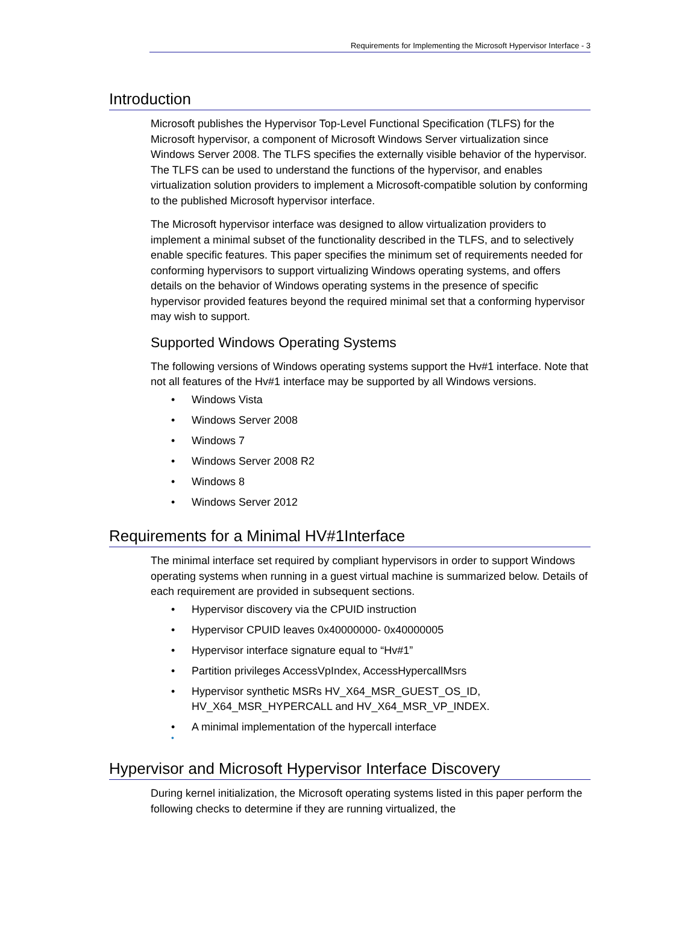Requirements for Implementing the Microsoft Hypervisor Interface - 3
Introduction
Microsoft publishes the Hypervisor Top-Level Functional Specification (TLFS) for the Microsoft hypervisor, a component of Microsoft Windows Server virtualization since Windows Server 2008. The TLFS specifies the externally visible behavior of the hypervisor. The TLFS can be used to understand the functions of the hypervisor, and enables virtualization solution providers to implement a Microsoft-compatible solution by conforming to the published Microsoft hypervisor interface.
The Microsoft hypervisor interface was designed to allow virtualization providers to implement a minimal subset of the functionality described in the TLFS, and to selectively enable specific features. This paper specifies the minimum set of requirements needed for conforming hypervisors to support virtualizing Windows operating systems, and offers details on the behavior of Windows operating systems in the presence of specific hypervisor provided features beyond the required minimal set that a conforming hypervisor may wish to support.
Supported Windows Operating Systems
The following versions of Windows operating systems support the Hv#1 interface. Note that not all features of the Hv#1 interface may be supported by all Windows versions.
• Windows Vista
• Windows Server 2008
• Windows 7
• Windows Server 2008 R2
• Windows 8
• Windows Server 2012
Requirements for a Minimal HV#1Interface
The minimal interface set required by compliant hypervisors in order to support Windows operating systems when running in a guest virtual machine is summarized below. Details of each requirement are provided in subsequent sections.
• Hypervisor discovery via the CPUID instruction
• Hypervisor CPUID leaves 0x40000000- 0x40000005
• Hypervisor interface signature equal to “Hv#1”
• Partition privileges AccessVpIndex, AccessHypercallMsrs
• Hypervisor synthetic MSRs HV_X64_MSR_GUEST_OS_ID,
HV_X64_MSR_HYPERCALL and HV_X64_MSR_VP_INDEX.
• A minimal implementation of the hypercall interface
•
Hypervisor and Microsoft Hypervisor Interface Discovery
During kernel initialization, the Microsoft operating systems listed in this paper perform the following checks to determine if they are running virtualized, the